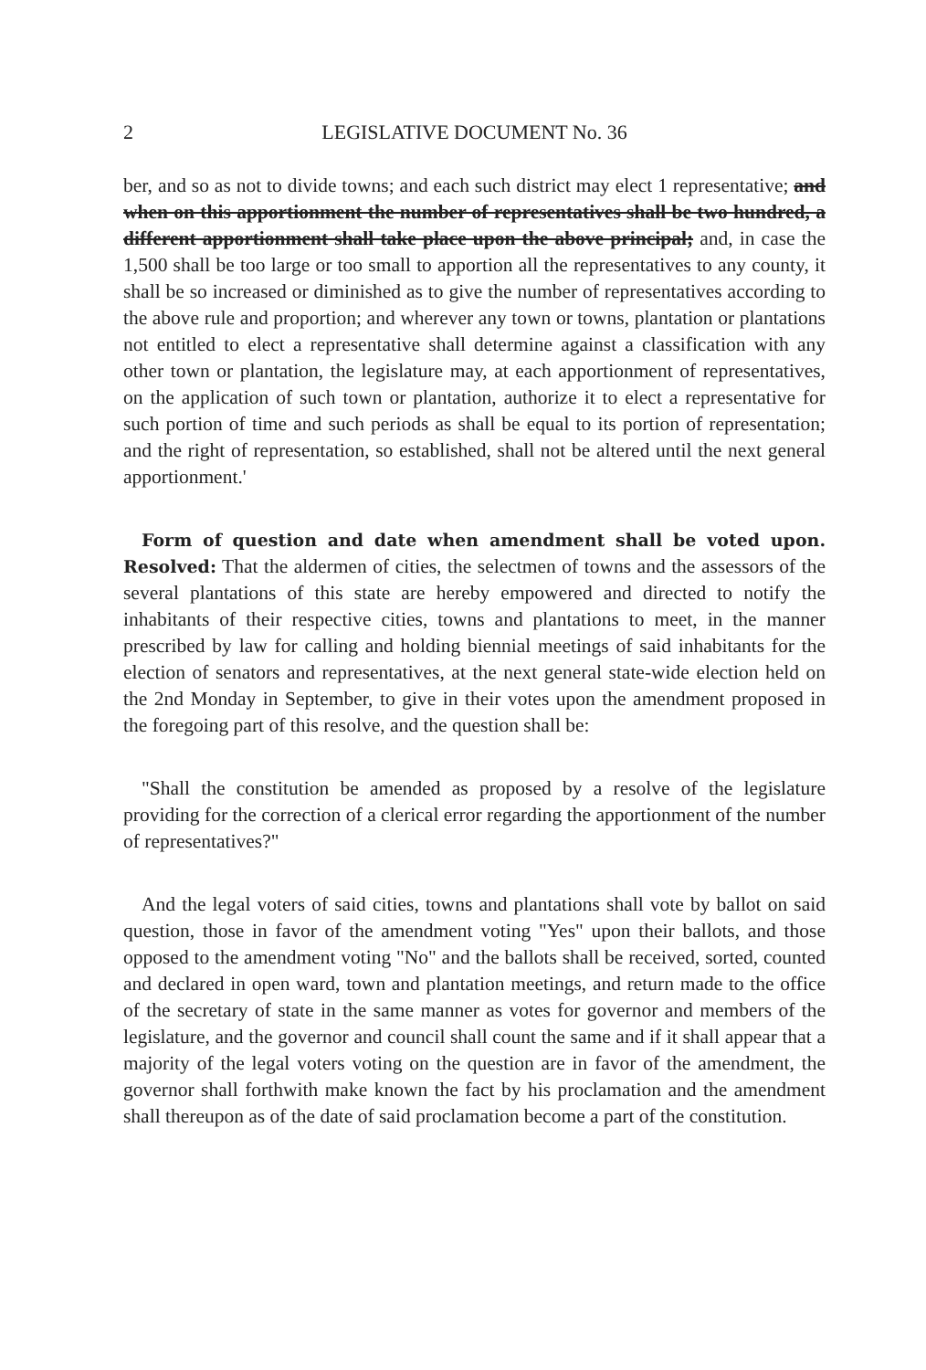2 LEGISLATIVE DOCUMENT No. 36
ber, and so as not to divide towns; and each such district may elect 1 representative; and when on this apportionment the number of representatives shall be two hundred, a different apportionment shall take place upon the above principal; and, in case the 1,500 shall be too large or too small to apportion all the representatives to any county, it shall be so increased or diminished as to give the number of representatives according to the above rule and proportion; and wherever any town or towns, plantation or plantations not entitled to elect a representative shall determine against a classification with any other town or plantation, the legislature may, at each apportionment of representatives, on the application of such town or plantation, authorize it to elect a representative for such portion of time and such periods as shall be equal to its portion of representation; and the right of representation, so established, shall not be altered until the next general apportionment.'
Form of question and date when amendment shall be voted upon. Resolved: That the aldermen of cities, the selectmen of towns and the assessors of the several plantations of this state are hereby empowered and directed to notify the inhabitants of their respective cities, towns and plantations to meet, in the manner prescribed by law for calling and holding biennial meetings of said inhabitants for the election of senators and representatives, at the next general state-wide election held on the 2nd Monday in September, to give in their votes upon the amendment proposed in the foregoing part of this resolve, and the question shall be:
"Shall the constitution be amended as proposed by a resolve of the legislature providing for the correction of a clerical error regarding the apportionment of the number of representatives?"
And the legal voters of said cities, towns and plantations shall vote by ballot on said question, those in favor of the amendment voting "Yes" upon their ballots, and those opposed to the amendment voting "No" and the ballots shall be received, sorted, counted and declared in open ward, town and plantation meetings, and return made to the office of the secretary of state in the same manner as votes for governor and members of the legislature, and the governor and council shall count the same and if it shall appear that a majority of the legal voters voting on the question are in favor of the amendment, the governor shall forthwith make known the fact by his proclamation and the amendment shall thereupon as of the date of said proclamation become a part of the constitution.